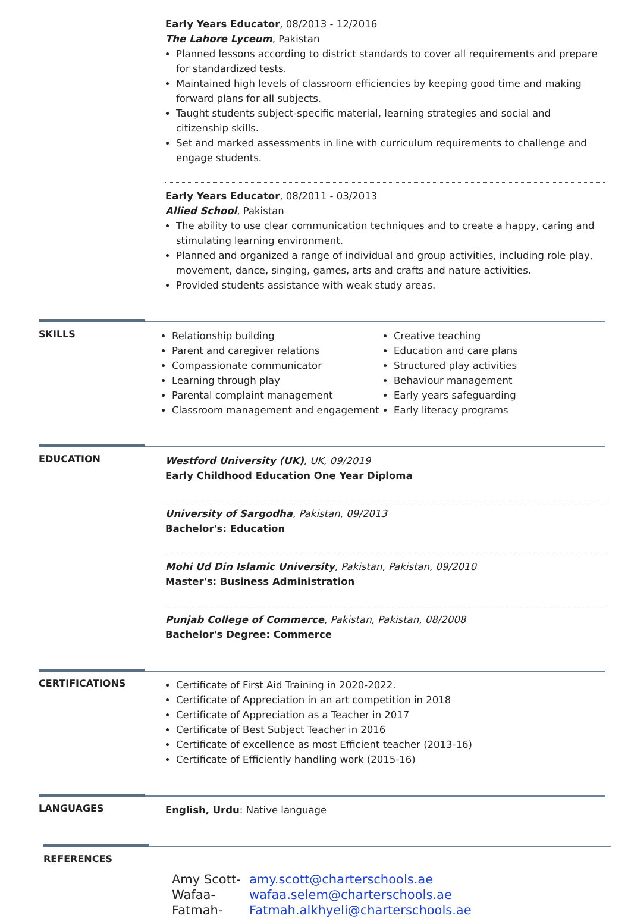Early Years Educator, 08/2013 - 12/2016
The Lahore Lyceum, Pakistan
Planned lessons according to district standards to cover all requirements and prepare for standardized tests.
Maintained high levels of classroom efficiencies by keeping good time and making forward plans for all subjects.
Taught students subject-specific material, learning strategies and social and citizenship skills.
Set and marked assessments in line with curriculum requirements to challenge and engage students.
Early Years Educator, 08/2011 - 03/2013
Allied School, Pakistan
The ability to use clear communication techniques and to create a happy, caring and stimulating learning environment.
Planned and organized a range of individual and group activities, including role play, movement, dance, singing, games, arts and crafts and nature activities.
Provided students assistance with weak study areas.
SKILLS
Relationship building
Parent and caregiver relations
Compassionate communicator
Learning through play
Parental complaint management
Classroom management and engagement
Creative teaching
Education and care plans
Structured play activities
Behaviour management
Early years safeguarding
Early literacy programs
EDUCATION
Westford University (UK), UK, 09/2019
Early Childhood Education One Year Diploma
University of Sargodha, Pakistan, 09/2013
Bachelor's: Education
Mohi Ud Din Islamic University, Pakistan, Pakistan, 09/2010
Master's: Business Administration
Punjab College of Commerce, Pakistan, Pakistan, 08/2008
Bachelor's Degree: Commerce
CERTIFICATIONS
Certificate of First Aid Training in 2020-2022.
Certificate of Appreciation in an art competition in 2018
Certificate of Appreciation as a Teacher in 2017
Certificate of Best Subject Teacher in 2016
Certificate of excellence as most Efficient teacher (2013-16)
Certificate of Efficiently handling work (2015-16)
LANGUAGES
English, Urdu: Native language
REFERENCES
Amy Scott- amy.scott@charterschools.ae
Wafaa- wafaa.selem@charterschools.ae
Fatmah- Fatmah.alkhyeli@charterschools.ae